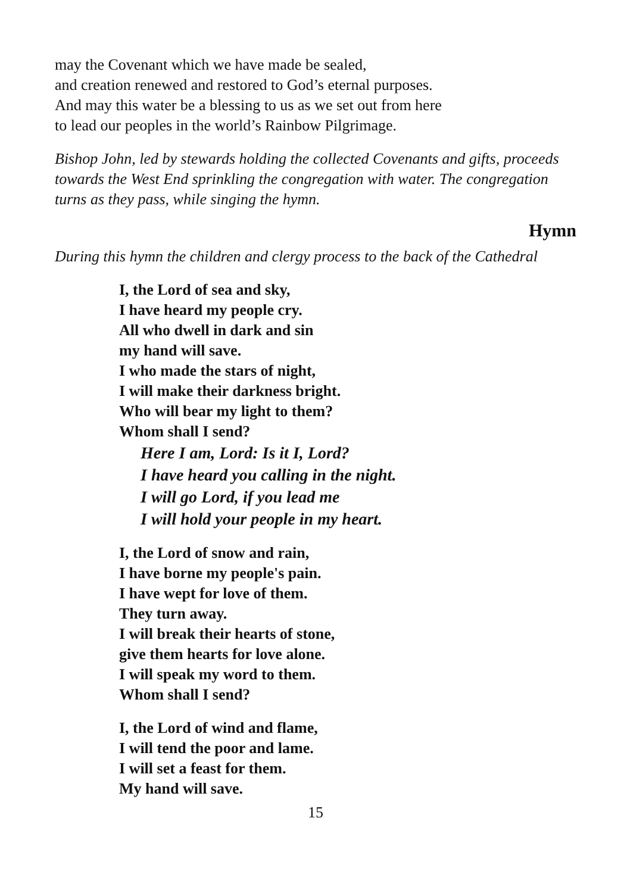may the Covenant which we have made be sealed,
and creation renewed and restored to God’s eternal purposes.
And may this water be a blessing to us as we set out from here
to lead our peoples in the world’s Rainbow Pilgrimage.
Bishop John, led by stewards holding the collected Covenants and gifts, proceeds towards the West End sprinkling the congregation with water. The congregation turns as they pass, while singing the hymn.
Hymn
During this hymn the children and clergy process to the back of the Cathedral
I, the Lord of sea and sky,
I have heard my people cry.
All who dwell in dark and sin
my hand will save.
I who made the stars of night,
I will make their darkness bright.
Who will bear my light to them?
Whom shall I send?
Here I am, Lord: Is it I, Lord?
I have heard you calling in the night.
I will go Lord, if you lead me
I will hold your people in my heart.
I, the Lord of snow and rain,
I have borne my people's pain.
I have wept for love of them.
They turn away.
I will break their hearts of stone,
give them hearts for love alone.
I will speak my word to them.
Whom shall I send?
I, the Lord of wind and flame,
I will tend the poor and lame.
I will set a feast for them.
My hand will save.
15